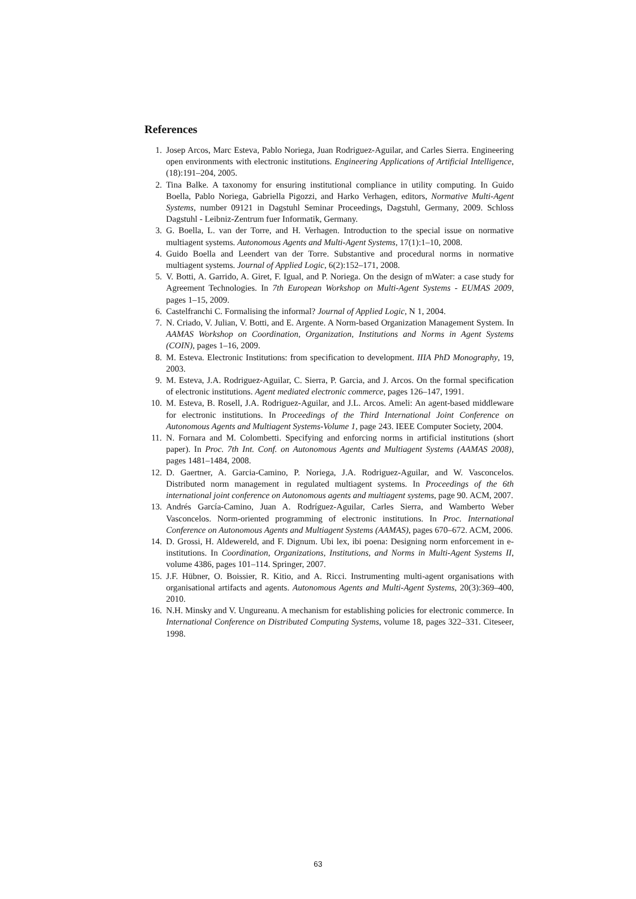References
1. Josep Arcos, Marc Esteva, Pablo Noriega, Juan Rodriguez-Aguilar, and Carles Sierra. Engineering open environments with electronic institutions. Engineering Applications of Artificial Intelligence, (18):191–204, 2005.
2. Tina Balke. A taxonomy for ensuring institutional compliance in utility computing. In Guido Boella, Pablo Noriega, Gabriella Pigozzi, and Harko Verhagen, editors, Normative Multi-Agent Systems, number 09121 in Dagstuhl Seminar Proceedings, Dagstuhl, Germany, 2009. Schloss Dagstuhl - Leibniz-Zentrum fuer Informatik, Germany.
3. G. Boella, L. van der Torre, and H. Verhagen. Introduction to the special issue on normative multiagent systems. Autonomous Agents and Multi-Agent Systems, 17(1):1–10, 2008.
4. Guido Boella and Leendert van der Torre. Substantive and procedural norms in normative multiagent systems. Journal of Applied Logic, 6(2):152–171, 2008.
5. V. Botti, A. Garrido, A. Giret, F. Igual, and P. Noriega. On the design of mWater: a case study for Agreement Technologies. In 7th European Workshop on Multi-Agent Systems - EUMAS 2009, pages 1–15, 2009.
6. Castelfranchi C. Formalising the informal? Journal of Applied Logic, N 1, 2004.
7. N. Criado, V. Julian, V. Botti, and E. Argente. A Norm-based Organization Management System. In AAMAS Workshop on Coordination, Organization, Institutions and Norms in Agent Systems (COIN), pages 1–16, 2009.
8. M. Esteva. Electronic Institutions: from specification to development. IIIA PhD Monography, 19, 2003.
9. M. Esteva, J.A. Rodriguez-Aguilar, C. Sierra, P. Garcia, and J. Arcos. On the formal specification of electronic institutions. Agent mediated electronic commerce, pages 126–147, 1991.
10. M. Esteva, B. Rosell, J.A. Rodriguez-Aguilar, and J.L. Arcos. Ameli: An agent-based middleware for electronic institutions. In Proceedings of the Third International Joint Conference on Autonomous Agents and Multiagent Systems-Volume 1, page 243. IEEE Computer Society, 2004.
11. N. Fornara and M. Colombetti. Specifying and enforcing norms in artificial institutions (short paper). In Proc. 7th Int. Conf. on Autonomous Agents and Multiagent Systems (AAMAS 2008), pages 1481–1484, 2008.
12. D. Gaertner, A. Garcia-Camino, P. Noriega, J.A. Rodriguez-Aguilar, and W. Vasconcelos. Distributed norm management in regulated multiagent systems. In Proceedings of the 6th international joint conference on Autonomous agents and multiagent systems, page 90. ACM, 2007.
13. Andrés García-Camino, Juan A. Rodríguez-Aguilar, Carles Sierra, and Wamberto Weber Vasconcelos. Norm-oriented programming of electronic institutions. In Proc. International Conference on Autonomous Agents and Multiagent Systems (AAMAS), pages 670–672. ACM, 2006.
14. D. Grossi, H. Aldewereld, and F. Dignum. Ubi lex, ibi poena: Designing norm enforcement in e-institutions. In Coordination, Organizations, Institutions, and Norms in Multi-Agent Systems II, volume 4386, pages 101–114. Springer, 2007.
15. J.F. Hübner, O. Boissier, R. Kitio, and A. Ricci. Instrumenting multi-agent organisations with organisational artifacts and agents. Autonomous Agents and Multi-Agent Systems, 20(3):369–400, 2010.
16. N.H. Minsky and V. Ungureanu. A mechanism for establishing policies for electronic commerce. In International Conference on Distributed Computing Systems, volume 18, pages 322–331. Citeseer, 1998.
63